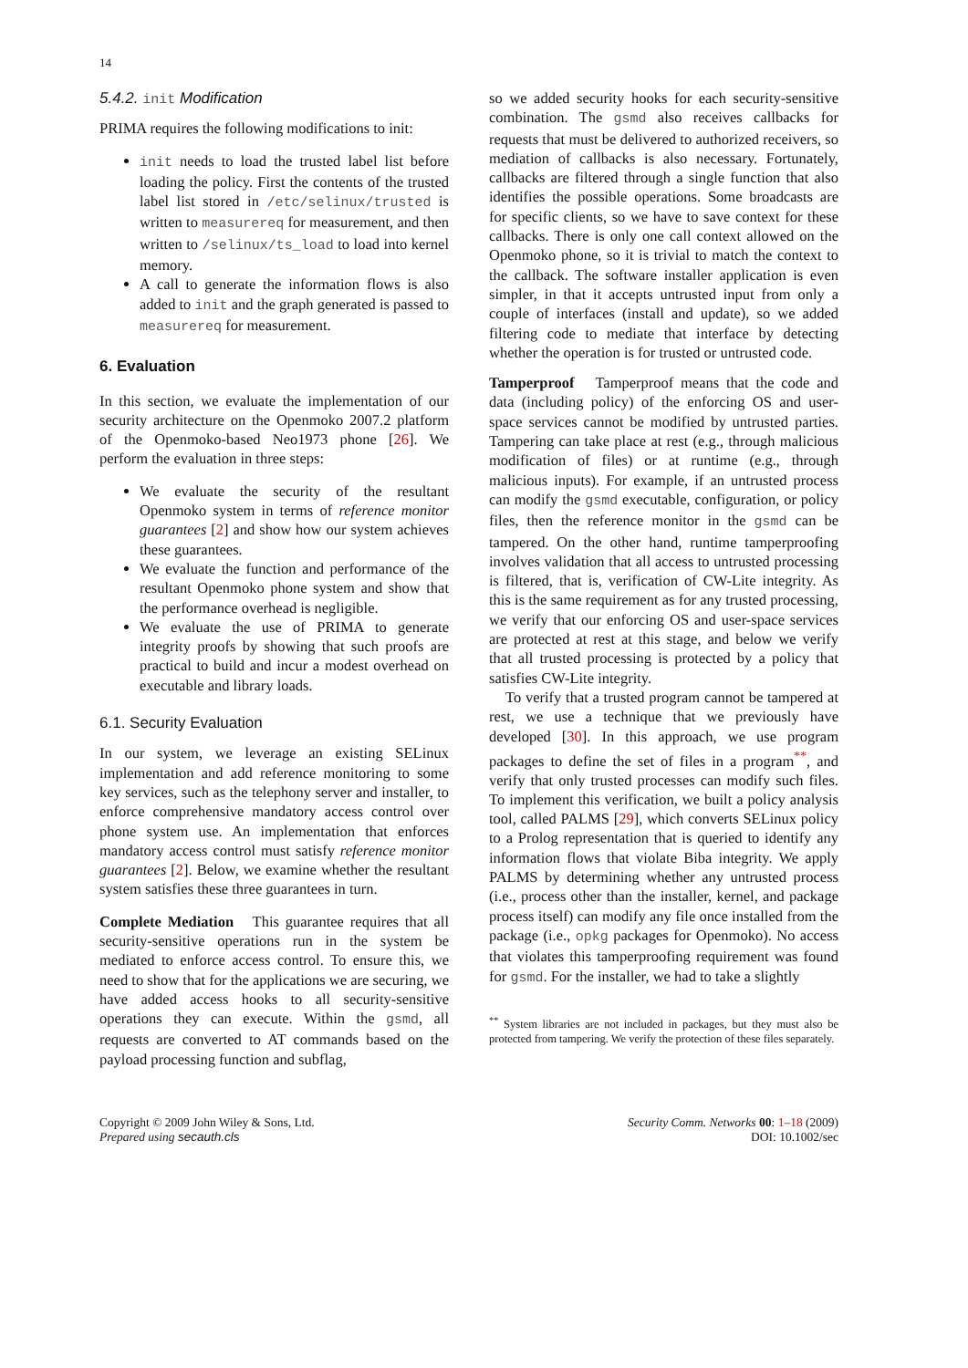14
5.4.2. init Modification
PRIMA requires the following modifications to init:
init needs to load the trusted label list before loading the policy. First the contents of the trusted label list stored in /etc/selinux/trusted is written to measurereq for measurement, and then written to /selinux/ts_load to load into kernel memory.
A call to generate the information flows is also added to init and the graph generated is passed to measurereq for measurement.
6. Evaluation
In this section, we evaluate the implementation of our security architecture on the Openmoko 2007.2 platform of the Openmoko-based Neo1973 phone [26]. We perform the evaluation in three steps:
We evaluate the security of the resultant Openmoko system in terms of reference monitor guarantees [2] and show how our system achieves these guarantees.
We evaluate the function and performance of the resultant Openmoko phone system and show that the performance overhead is negligible.
We evaluate the use of PRIMA to generate integrity proofs by showing that such proofs are practical to build and incur a modest overhead on executable and library loads.
6.1. Security Evaluation
In our system, we leverage an existing SELinux implementation and add reference monitoring to some key services, such as the telephony server and installer, to enforce comprehensive mandatory access control over phone system use. An implementation that enforces mandatory access control must satisfy reference monitor guarantees [2]. Below, we examine whether the resultant system satisfies these three guarantees in turn.
Complete Mediation This guarantee requires that all security-sensitive operations run in the system be mediated to enforce access control. To ensure this, we need to show that for the applications we are securing, we have added access hooks to all security-sensitive operations they can execute. Within the gsmd, all requests are converted to AT commands based on the payload processing function and subflag,
so we added security hooks for each security-sensitive combination. The gsmd also receives callbacks for requests that must be delivered to authorized receivers, so mediation of callbacks is also necessary. Fortunately, callbacks are filtered through a single function that also identifies the possible operations. Some broadcasts are for specific clients, so we have to save context for these callbacks. There is only one call context allowed on the Openmoko phone, so it is trivial to match the context to the callback. The software installer application is even simpler, in that it accepts untrusted input from only a couple of interfaces (install and update), so we added filtering code to mediate that interface by detecting whether the operation is for trusted or untrusted code.
Tamperproof Tamperproof means that the code and data (including policy) of the enforcing OS and user-space services cannot be modified by untrusted parties. Tampering can take place at rest (e.g., through malicious modification of files) or at runtime (e.g., through malicious inputs). For example, if an untrusted process can modify the gsmd executable, configuration, or policy files, then the reference monitor in the gsmd can be tampered. On the other hand, runtime tamperproofing involves validation that all access to untrusted processing is filtered, that is, verification of CW-Lite integrity. As this is the same requirement as for any trusted processing, we verify that our enforcing OS and user-space services are protected at rest at this stage, and below we verify that all trusted processing is protected by a policy that satisfies CW-Lite integrity.
To verify that a trusted program cannot be tampered at rest, we use a technique that we previously have developed [30]. In this approach, we use program packages to define the set of files in a program<sup>**</sup>, and verify that only trusted processes can modify such files. To implement this verification, we built a policy analysis tool, called PALMS [29], which converts SELinux policy to a Prolog representation that is queried to identify any information flows that violate Biba integrity. We apply PALMS by determining whether any untrusted process (i.e., process other than the installer, kernel, and package process itself) can modify any file once installed from the package (i.e., opkg packages for Openmoko). No access that violates this tamperproofing requirement was found for gsmd. For the installer, we had to take a slightly
<sup>**</sup> System libraries are not included in packages, but they must also be protected from tampering. We verify the protection of these files separately.
Copyright © 2009 John Wiley & Sons, Ltd.
Prepared using secauth.cls
Security Comm. Networks 00: 1–18 (2009)
DOI: 10.1002/sec